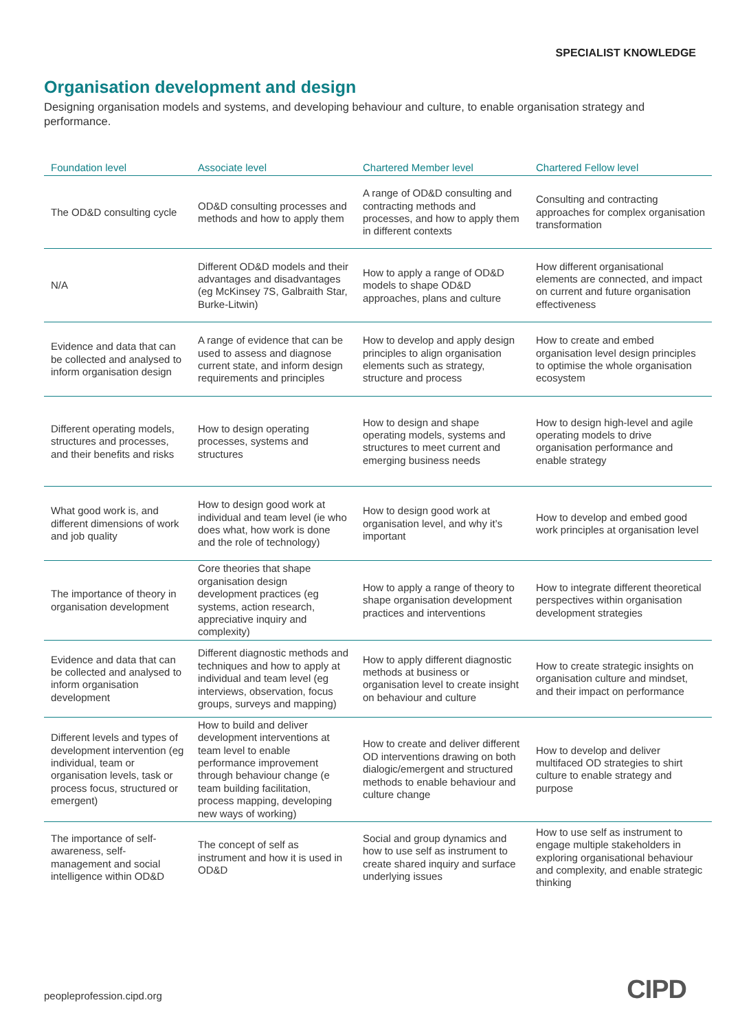SPECIALIST KNOWLEDGE
Organisation development and design
Designing organisation models and systems, and developing behaviour and culture, to enable organisation strategy and performance.
| Foundation level | Associate level | Chartered Member level | Chartered Fellow level |
| --- | --- | --- | --- |
| The OD&D consulting cycle | OD&D consulting processes and methods and how to apply them | A range of OD&D consulting and contracting methods and processes, and how to apply them in different contexts | Consulting and contracting approaches for complex organisation transformation |
| N/A | Different OD&D models and their advantages and disadvantages (eg McKinsey 7S, Galbraith Star, Burke-Litwin) | How to apply a range of OD&D models to shape OD&D approaches, plans and culture | How different organisational elements are connected, and impact on current and future organisation effectiveness |
| Evidence and data that can be collected and analysed to inform organisation design | A range of evidence that can be used to assess and diagnose current state, and inform design requirements and principles | How to develop and apply design principles to align organisation elements such as strategy, structure and process | How to create and embed organisation level design principles to optimise the whole organisation ecosystem |
| Different operating models, structures and processes, and their benefits and risks | How to design operating processes, systems and structures | How to design and shape operating models, systems and structures to meet current and emerging business needs | How to design high-level and agile operating models to drive organisation performance and enable strategy |
| What good work is, and different dimensions of work and job quality | How to design good work at individual and team level (ie who does what, how work is done and the role of technology) | How to design good work at organisation level, and why it’s important | How to develop and embed good work principles at organisation level |
| The importance of theory in organisation development | Core theories that shape organisation design development practices (eg systems, action research, appreciative inquiry and complexity) | How to apply a range of theory to shape organisation development practices and interventions | How to integrate different theoretical perspectives within organisation development strategies |
| Evidence and data that can be collected and analysed to inform organisation development | Different diagnostic methods and techniques and how to apply at individual and team level (eg interviews, observation, focus groups, surveys and mapping) | How to apply different diagnostic methods at business or organisation level to create insight on behaviour and culture | How to create strategic insights on organisation culture and mindset, and their impact on performance |
| Different levels and types of development intervention (eg individual, team or organisation levels, task or process focus, structured or emergent) | How to build and deliver development interventions at team level to enable performance improvement through behaviour change (e team building facilitation, process mapping, developing new ways of working) | How to create and deliver different OD interventions drawing on both dialogic/emergent and structured methods to enable behaviour and culture change | How to develop and deliver multifaced OD strategies to shirt culture to enable strategy and purpose |
| The importance of self-awareness, self-management and social intelligence within OD&D | The concept of self as instrument and how it is used in OD&D | Social and group dynamics and how to use self as instrument to create shared inquiry and surface underlying issues | How to use self as instrument to engage multiple stakeholders in exploring organisational behaviour and complexity, and enable strategic thinking |
peopleprofession.cipd.org CIPD